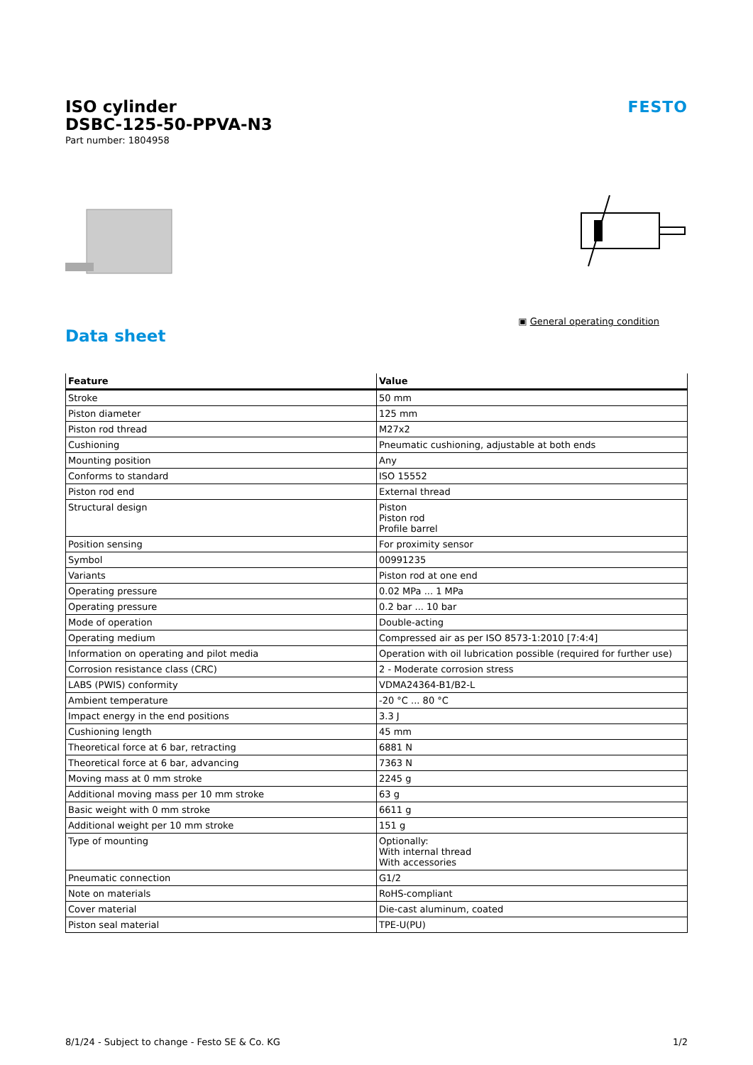ISO cylinder
DSBC-125-50-PPVA-N3
Part number: 1804958
FESTO
▣ General operating condition
Data sheet
| Feature | Value |
| --- | --- |
| Stroke | 50 mm |
| Piston diameter | 125 mm |
| Piston rod thread | M27x2 |
| Cushioning | Pneumatic cushioning, adjustable at both ends |
| Mounting position | Any |
| Conforms to standard | ISO 15552 |
| Piston rod end | External thread |
| Structural design | Piston Piston rod Profile barrel |
| Position sensing | For proximity sensor |
| Symbol | 00991235 |
| Variants | Piston rod at one end |
| Operating pressure | 0.02 MPa ... 1 MPa |
| Operating pressure | 0.2 bar ... 10 bar |
| Mode of operation | Double-acting |
| Operating medium | Compressed air as per ISO 8573-1:2010 [7:4:4] |
| Information on operating and pilot media | Operation with oil lubrication possible (required for further use) |
| Corrosion resistance class (CRC) | 2 - Moderate corrosion stress |
| LABS (PWIS) conformity | VDMA24364-B1/B2-L |
| Ambient temperature | -20 °C ... 80 °C |
| Impact energy in the end positions | 3.3 J |
| Cushioning length | 45 mm |
| Theoretical force at 6 bar, retracting | 6881 N |
| Theoretical force at 6 bar, advancing | 7363 N |
| Moving mass at 0 mm stroke | 2245 g |
| Additional moving mass per 10 mm stroke | 63 g |
| Basic weight with 0 mm stroke | 6611 g |
| Additional weight per 10 mm stroke | 151 g |
| Type of mounting | Optionally: With internal thread With accessories |
| Pneumatic connection | G1/2 |
| Note on materials | RoHS-compliant |
| Cover material | Die-cast aluminum, coated |
| Piston seal material | TPE-U(PU) |
8/1/24 - Subject to change - Festo SE & Co. KG 1/2